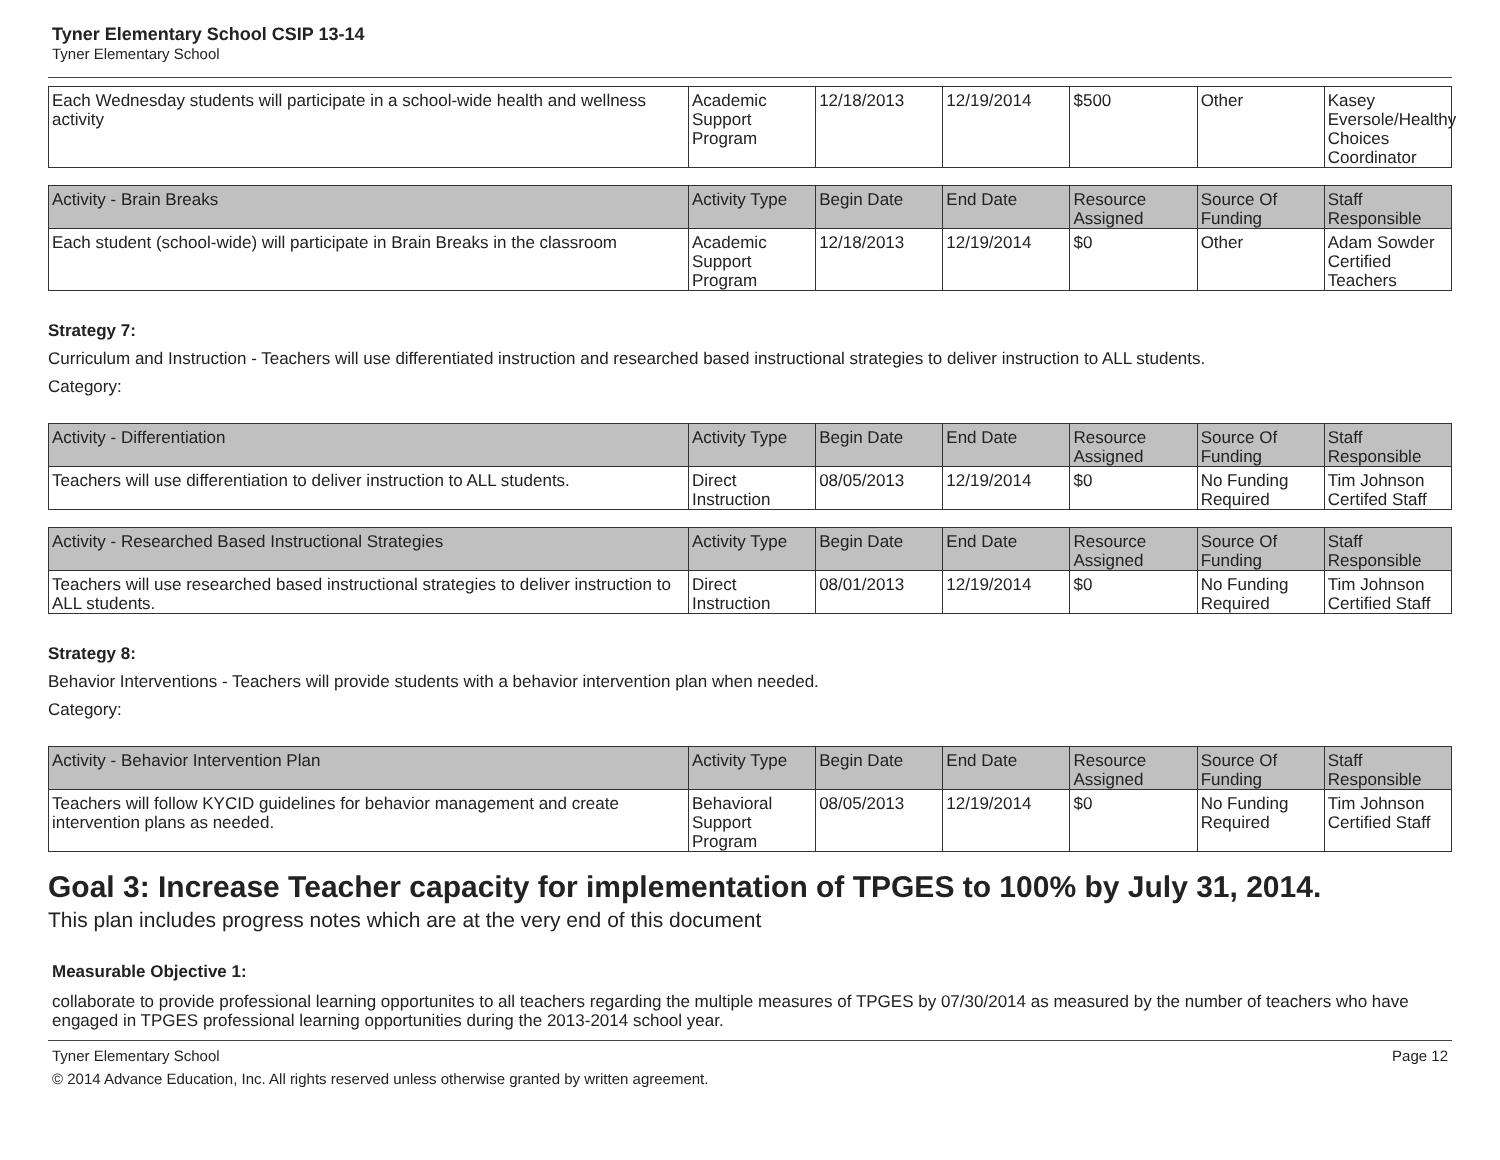Tyner Elementary School CSIP 13-14
Tyner Elementary School
| Each Wednesday students will participate in a school-wide health and wellness activity | Academic Support Program | 12/18/2013 | 12/19/2014 | $500 | Other | Kasey Eversole/Healthy Choices Coordinator |
| Activity - Brain Breaks | Activity Type | Begin Date | End Date | Resource Assigned | Source Of Funding | Staff Responsible |
| --- | --- | --- | --- | --- | --- | --- |
| Each student (school-wide) will participate in Brain Breaks in the classroom | Academic Support Program | 12/18/2013 | 12/19/2014 | $0 | Other | Adam Sowder Certified Teachers |
Strategy 7:
Curriculum and Instruction - Teachers will use differentiated instruction and researched based instructional strategies to deliver instruction to ALL students.
Category:
| Activity - Differentiation | Activity Type | Begin Date | End Date | Resource Assigned | Source Of Funding | Staff Responsible |
| --- | --- | --- | --- | --- | --- | --- |
| Teachers will use differentiation to deliver instruction to ALL students. | Direct Instruction | 08/05/2013 | 12/19/2014 | $0 | No Funding Required | Tim Johnson Certifed Staff |
| Activity - Researched Based Instructional Strategies | Activity Type | Begin Date | End Date | Resource Assigned | Source Of Funding | Staff Responsible |
| --- | --- | --- | --- | --- | --- | --- |
| Teachers will use researched based instructional strategies to deliver instruction to ALL students. | Direct Instruction | 08/01/2013 | 12/19/2014 | $0 | No Funding Required | Tim Johnson Certified Staff |
Strategy 8:
Behavior Interventions - Teachers will provide students with a behavior intervention plan when needed.
Category:
| Activity - Behavior Intervention Plan | Activity Type | Begin Date | End Date | Resource Assigned | Source Of Funding | Staff Responsible |
| --- | --- | --- | --- | --- | --- | --- |
| Teachers will follow KYCID guidelines for behavior management and create intervention plans as needed. | Behavioral Support Program | 08/05/2013 | 12/19/2014 | $0 | No Funding Required | Tim Johnson Certified Staff |
Goal 3: Increase Teacher capacity for implementation of TPGES to 100% by July 31, 2014.
This plan includes progress notes which are at the very end of this document
Measurable Objective 1:
collaborate to provide professional learning opportunites to all teachers regarding the multiple measures of TPGES by 07/30/2014 as measured by the number of teachers who have engaged in TPGES professional learning opportunities during the 2013-2014 school year.
Tyner Elementary School Page 12
© 2014 Advance Education, Inc. All rights reserved unless otherwise granted by written agreement.